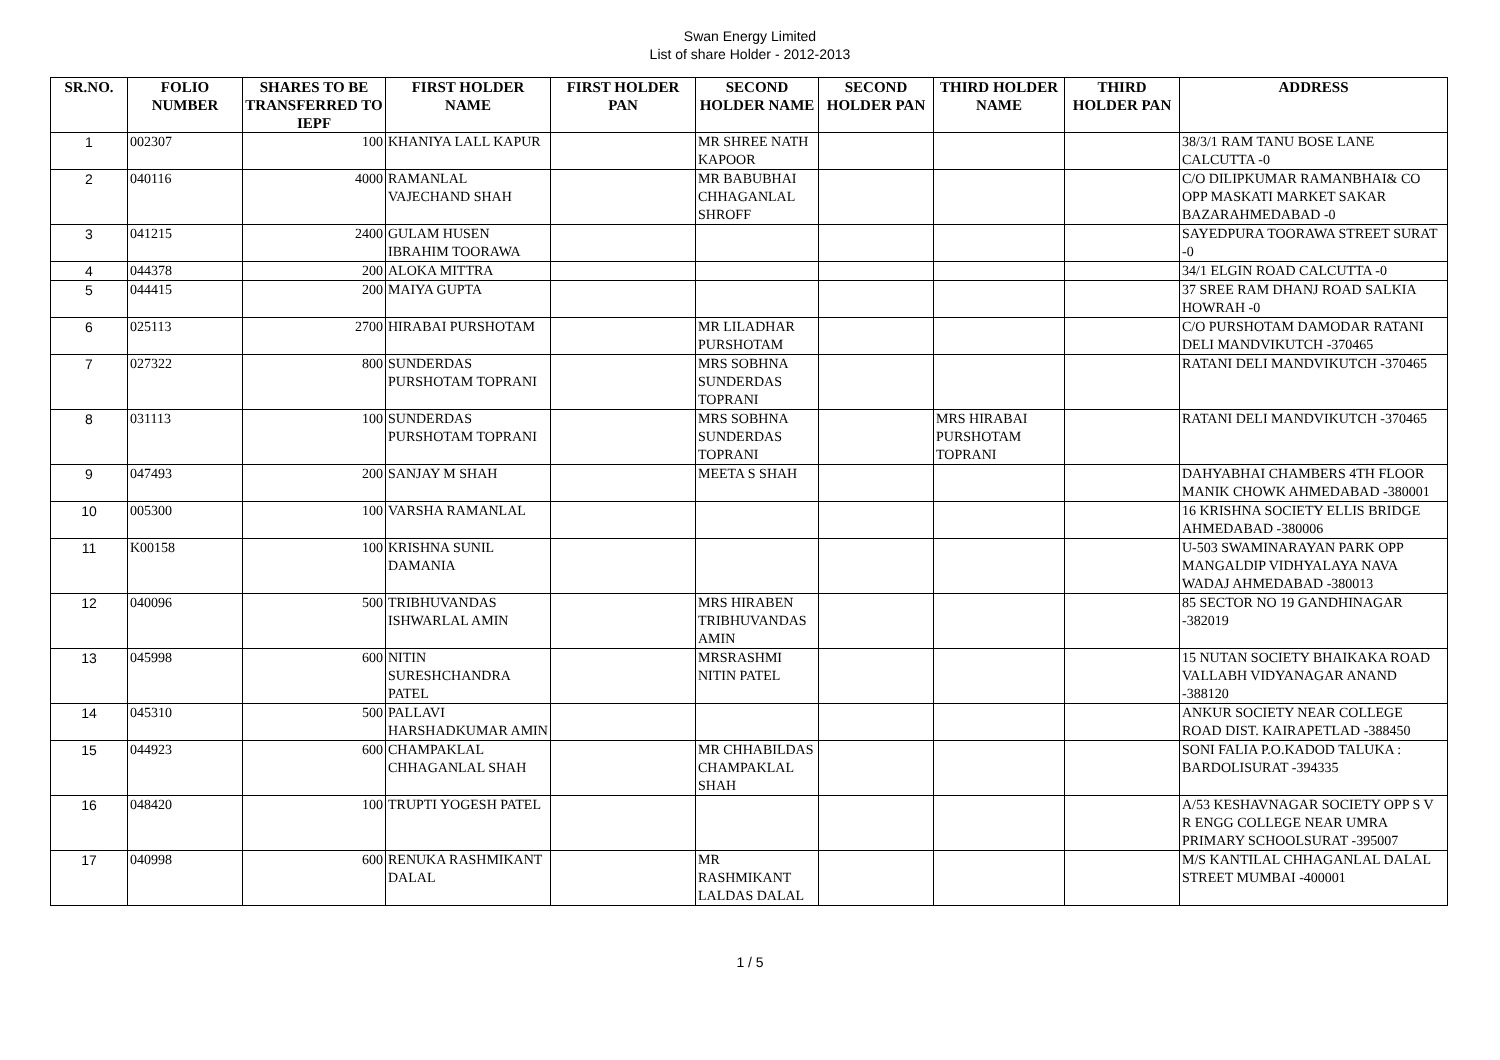Swan Energy Limited
List of share Holder - 2012-2013
| SR.NO. | FOLIO NUMBER | SHARES TO BE TRANSFERRED TO IEPF | FIRST HOLDER NAME | FIRST HOLDER PAN | SECOND HOLDER NAME | SECOND HOLDER PAN | THIRD HOLDER NAME | THIRD HOLDER PAN | ADDRESS |
| --- | --- | --- | --- | --- | --- | --- | --- | --- | --- |
| 1 | 002307 | 100 | KHANIYA LALL KAPUR | | MR SHREE NATH KAPOOR | | | | 38/3/1 RAM TANU BOSE LANE CALCUTTA -0 |
| 2 | 040116 | 4000 | RAMANLAL VAJECHAND SHAH | | MR BABUBHAI CHHAGANLAL SHROFF | | | | C/O DILIPKUMAR RAMANBHAI& CO OPP MASKATI MARKET SAKAR BAZARAHMEDABAD -0 |
| 3 | 041215 | 2400 | GULAM HUSEN IBRAHIM TOORAWA | | | | | | SAYEDPURA TOORAWA STREET SURAT -0 |
| 4 | 044378 | 200 | ALOKA MITTRA | | | | | | 34/1 ELGIN ROAD CALCUTTA -0 |
| 5 | 044415 | 200 | MAIYA GUPTA | | | | | | 37 SREE RAM DHANJ ROAD SALKIA HOWRAH -0 |
| 6 | 025113 | 2700 | HIRABAI PURSHOTAM | | MR LILADHAR PURSHOTAM | | | | C/O PURSHOTAM DAMODAR RATANI DELI MANDVIKUTCH -370465 |
| 7 | 027322 | 800 | SUNDERDAS PURSHOTAM TOPRANI | | MRS SOBHNA SUNDERDAS TOPRANI | | | | RATANI DELI MANDVIKUTCH -370465 |
| 8 | 031113 | 100 | SUNDERDAS PURSHOTAM TOPRANI | | MRS SOBHNA SUNDERDAS TOPRANI | | MRS HIRABAI PURSHOTAM TOPRANI | | RATANI DELI MANDVIKUTCH -370465 |
| 9 | 047493 | 200 | SANJAY M SHAH | | MEETA S SHAH | | | | DAHYABHAI CHAMBERS 4TH FLOOR MANIK CHOWK AHMEDABAD -380001 |
| 10 | 005300 | 100 | VARSHA RAMANLAL | | | | | | 16 KRISHNA SOCIETY ELLIS BRIDGE AHMEDABAD -380006 |
| 11 | K00158 | 100 | KRISHNA SUNIL DAMANIA | | | | | | U-503 SWAMINARAYAN PARK OPP MANGALDIP VIDHYALAYA NAVA WADAJ AHMEDABAD -380013 |
| 12 | 040096 | 500 | TRIBHUVANDAS ISHWARLAL AMIN | | MRS HIRABEN TRIBHUVANDAS AMIN | | | | 85 SECTOR NO 19 GANDHINAGAR -382019 |
| 13 | 045998 | 600 | NITIN SURESHCHANDRA PATEL | | MRSRASHMI NITIN PATEL | | | | 15 NUTAN SOCIETY BHAIKAKA ROAD VALLABH VIDYANAGAR ANAND -388120 |
| 14 | 045310 | 500 | PALLAVI HARSHADKUMAR AMIN | | | | | | ANKUR SOCIETY NEAR COLLEGE ROAD DIST. KAIRAPETLAD -388450 |
| 15 | 044923 | 600 | CHAMPAKLAL CHHAGANLAL SHAH | | MR CHHABILDAS CHAMPAKLAL SHAH | | | | SONI FALIA P.O.KADOD TALUKA : BARDOLISURAT -394335 |
| 16 | 048420 | 100 | TRUPTI YOGESH PATEL | | | | | | A/53 KESHAVNAGAR SOCIETY OPP S V R ENGG COLLEGE NEAR UMRA PRIMARY SCHOOLSURAT -395007 |
| 17 | 040998 | 600 | RENUKA RASHMIKANT DALAL | | MR RASHMIKANT LALDAS DALAL | | | | M/S KANTILAL CHHAGANLAL DALAL STREET MUMBAI -400001 |
1 / 5